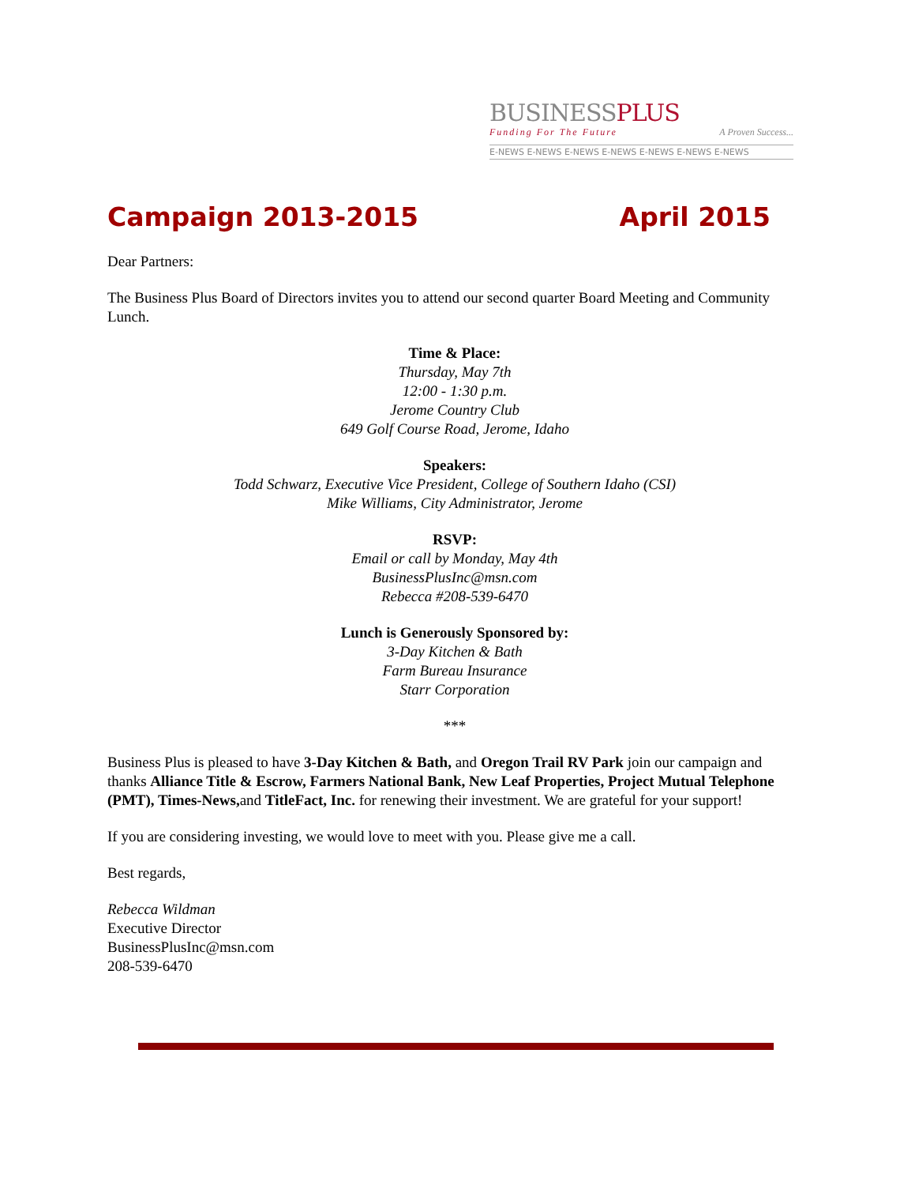BUSINESSPLUS
Funding For The Future A Proven Success...
E-NEWS E-NEWS E-NEWS E-NEWS E-NEWS E-NEWS E-NEWS
Campaign 2013-2015 April 2015
Dear Partners:
The Business Plus Board of Directors invites you to attend our second quarter Board Meeting and Community Lunch.
Time & Place:
Thursday, May 7th
12:00 - 1:30 p.m.
Jerome Country Club
649 Golf Course Road, Jerome, Idaho
Speakers:
Todd Schwarz, Executive Vice President, College of Southern Idaho (CSI)
Mike Williams, City Administrator, Jerome
RSVP:
Email or call by Monday, May 4th
BusinessPlusInc@msn.com
Rebecca #208-539-6470
Lunch is Generously Sponsored by:
3-Day Kitchen & Bath
Farm Bureau Insurance
Starr Corporation
***
Business Plus is pleased to have 3-Day Kitchen & Bath, and Oregon Trail RV Park join our campaign and thanks Alliance Title & Escrow, Farmers National Bank, New Leaf Properties, Project Mutual Telephone (PMT), Times-News, and TitleFact, Inc. for renewing their investment. We are grateful for your support!
If you are considering investing, we would love to meet with you. Please give me a call.
Best regards,
Rebecca Wildman
Executive Director
BusinessPlusInc@msn.com
208-539-6470